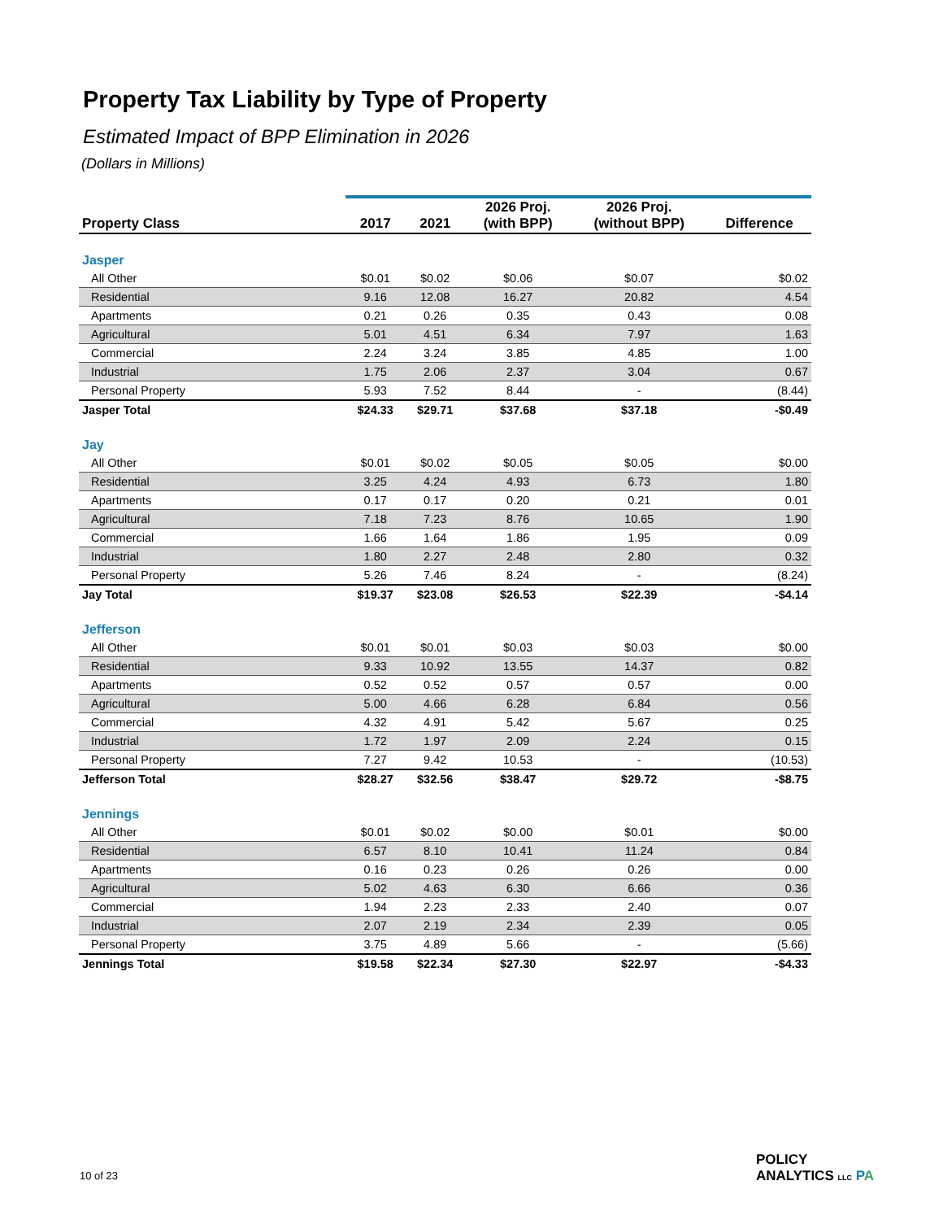Property Tax Liability by Type of Property
Estimated Impact of BPP Elimination in 2026
(Dollars in Millions)
| Property Class | 2017 | 2021 | 2026 Proj. (with BPP) | 2026 Proj. (without BPP) | Difference |
| --- | --- | --- | --- | --- | --- |
| Jasper | | | | | |
| All Other | $0.01 | $0.02 | $0.06 | $0.07 | $0.02 |
| Residential | 9.16 | 12.08 | 16.27 | 20.82 | 4.54 |
| Apartments | 0.21 | 0.26 | 0.35 | 0.43 | 0.08 |
| Agricultural | 5.01 | 4.51 | 6.34 | 7.97 | 1.63 |
| Commercial | 2.24 | 3.24 | 3.85 | 4.85 | 1.00 |
| Industrial | 1.75 | 2.06 | 2.37 | 3.04 | 0.67 |
| Personal Property | 5.93 | 7.52 | 8.44 | - | (8.44) |
| Jasper Total | $24.33 | $29.71 | $37.68 | $37.18 | -$0.49 |
| Jay | | | | | |
| All Other | $0.01 | $0.02 | $0.05 | $0.05 | $0.00 |
| Residential | 3.25 | 4.24 | 4.93 | 6.73 | 1.80 |
| Apartments | 0.17 | 0.17 | 0.20 | 0.21 | 0.01 |
| Agricultural | 7.18 | 7.23 | 8.76 | 10.65 | 1.90 |
| Commercial | 1.66 | 1.64 | 1.86 | 1.95 | 0.09 |
| Industrial | 1.80 | 2.27 | 2.48 | 2.80 | 0.32 |
| Personal Property | 5.26 | 7.46 | 8.24 | - | (8.24) |
| Jay Total | $19.37 | $23.08 | $26.53 | $22.39 | -$4.14 |
| Jefferson | | | | | |
| All Other | $0.01 | $0.01 | $0.03 | $0.03 | $0.00 |
| Residential | 9.33 | 10.92 | 13.55 | 14.37 | 0.82 |
| Apartments | 0.52 | 0.52 | 0.57 | 0.57 | 0.00 |
| Agricultural | 5.00 | 4.66 | 6.28 | 6.84 | 0.56 |
| Commercial | 4.32 | 4.91 | 5.42 | 5.67 | 0.25 |
| Industrial | 1.72 | 1.97 | 2.09 | 2.24 | 0.15 |
| Personal Property | 7.27 | 9.42 | 10.53 | - | (10.53) |
| Jefferson Total | $28.27 | $32.56 | $38.47 | $29.72 | -$8.75 |
| Jennings | | | | | |
| All Other | $0.01 | $0.02 | $0.00 | $0.01 | $0.00 |
| Residential | 6.57 | 8.10 | 10.41 | 11.24 | 0.84 |
| Apartments | 0.16 | 0.23 | 0.26 | 0.26 | 0.00 |
| Agricultural | 5.02 | 4.63 | 6.30 | 6.66 | 0.36 |
| Commercial | 1.94 | 2.23 | 2.33 | 2.40 | 0.07 |
| Industrial | 2.07 | 2.19 | 2.34 | 2.39 | 0.05 |
| Personal Property | 3.75 | 4.89 | 5.66 | - | (5.66) |
| Jennings Total | $19.58 | $22.34 | $27.30 | $22.97 | -$4.33 |
10 of 23
POLICY
ANALYTICS LLC PA